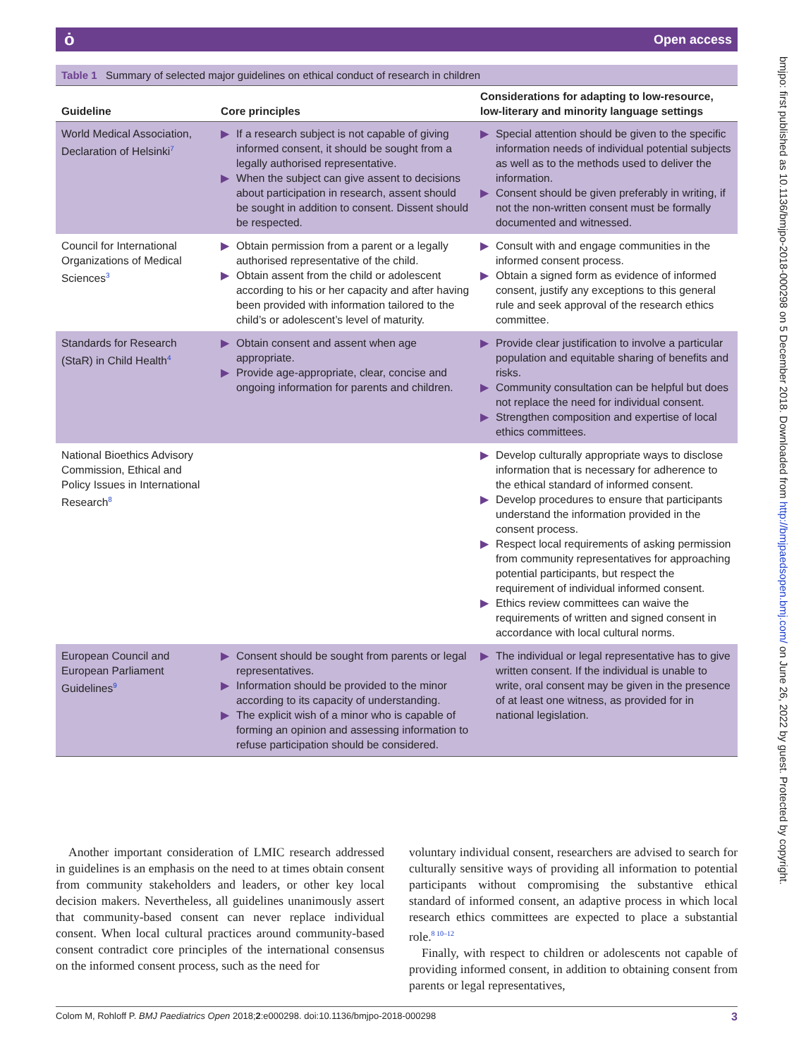ȯ Open access
bmjpo: first published as 10.1136/bmjpo-2018-000298 on 5 December 2018. Downloaded from http://bmjpaedsopen.bmj.com/ on June 26, 2022 by guest. Protected by copyright.
Table 1 Summary of selected major guidelines on ethical conduct of research in children
| Guideline | Core principles | Considerations for adapting to low-resource, low-literary and minority language settings |
| --- | --- | --- |
| World Medical Association, Declaration of Helsinki<sup>7</sup> | ▶ If a research subject is not capable of giving informed consent, it should be sought from a legally authorised representative. ▶ When the subject can give assent to decisions about participation in research, assent should be sought in addition to consent. Dissent should be respected. | ▶ Special attention should be given to the specific information needs of individual potential subjects as well as to the methods used to deliver the information. ▶ Consent should be given preferably in writing, if not the non-written consent must be formally documented and witnessed. |
| Council for International Organizations of Medical Sciences<sup>3</sup> | ▶ Obtain permission from a parent or a legally authorised representative of the child. ▶ Obtain assent from the child or adolescent according to his or her capacity and after having been provided with information tailored to the child’s or adolescent’s level of maturity. | ▶ Consult with and engage communities in the informed consent process. ▶ Obtain a signed form as evidence of informed consent, justify any exceptions to this general rule and seek approval of the research ethics committee. |
| Standards for Research (StaR) in Child Health<sup>4</sup> | ▶ Obtain consent and assent when age appropriate. ▶ Provide age-appropriate, clear, concise and ongoing information for parents and children. | ▶ Provide clear justification to involve a particular population and equitable sharing of benefits and risks. ▶ Community consultation can be helpful but does not replace the need for individual consent. ▶ Strengthen composition and expertise of local ethics committees. |
| National Bioethics Advisory Commission, Ethical and Policy Issues in International Research<sup>8</sup> | | ▶ Develop culturally appropriate ways to disclose information that is necessary for adherence to the ethical standard of informed consent. ▶ Develop procedures to ensure that participants understand the information provided in the consent process. ▶ Respect local requirements of asking permission from community representatives for approaching potential participants, but respect the requirement of individual informed consent. ▶ Ethics review committees can waive the requirements of written and signed consent in accordance with local cultural norms. |
| European Council and European Parliament Guidelines<sup>9</sup> | ▶ Consent should be sought from parents or legal representatives. ▶ Information should be provided to the minor according to its capacity of understanding. ▶ The explicit wish of a minor who is capable of forming an opinion and assessing information to refuse participation should be considered. | ▶ The individual or legal representative has to give written consent. If the individual is unable to write, oral consent may be given in the presence of at least one witness, as provided for in national legislation. |
Another important consideration of LMIC research addressed in guidelines is an emphasis on the need to at times obtain consent from community stakeholders and leaders, or other key local decision makers. Nevertheless, all guidelines unanimously assert that community-based consent can never replace individual consent. When local cultural practices around community-based consent contradict core principles of the international consensus on the informed consent process, such as the need for
voluntary individual consent, researchers are advised to search for culturally sensitive ways of providing all information to potential participants without compromising the substantive ethical standard of informed consent, an adaptive process in which local research ethics committees are expected to place a substantial role.<sup>8 10–12</sup>
Finally, with respect to children or adolescents not capable of providing informed consent, in addition to obtaining consent from parents or legal representatives,
Colom M, Rohloff P. BMJ Paediatrics Open 2018;2:e000298. doi:10.1136/bmjpo-2018-000298 3